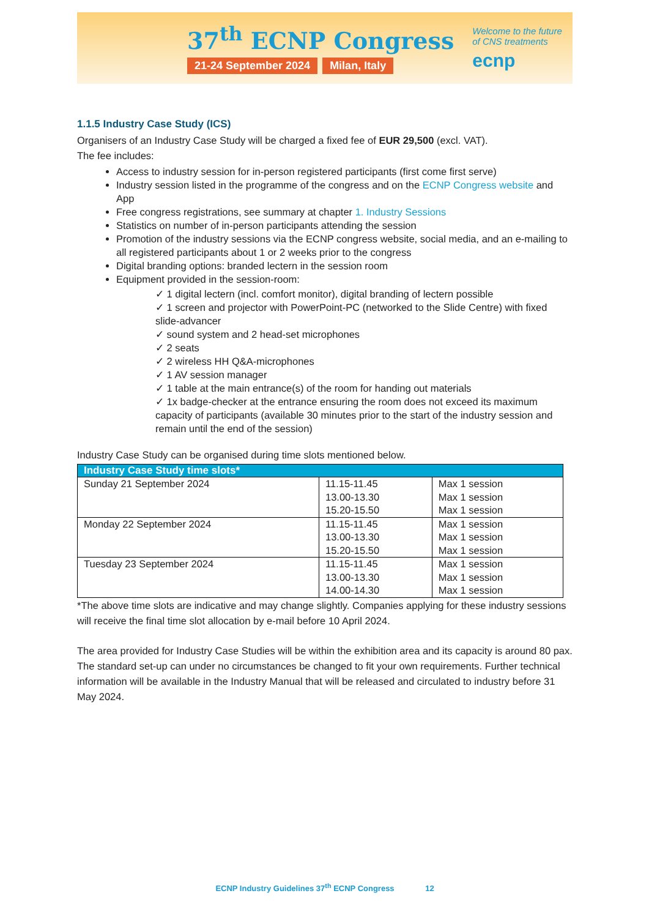37<sup>th</sup> ECNP Congress
21-24 September 2024 Milan, Italy
Welcome to the future
of CNS treatments
ecnp
1.1.5 Industry Case Study (ICS)
Organisers of an Industry Case Study will be charged a fixed fee of EUR 29,500 (excl. VAT).
The fee includes:
Access to industry session for in-person registered participants (first come first serve)
Industry session listed in the programme of the congress and on the ECNP Congress website and App
Free congress registrations, see summary at chapter 1. Industry Sessions
Statistics on number of in-person participants attending the session
Promotion of the industry sessions via the ECNP congress website, social media, and an e-mailing to all registered participants about 1 or 2 weeks prior to the congress
Digital branding options: branded lectern in the session room
Equipment provided in the session-room:
✓ 1 digital lectern (incl. comfort monitor), digital branding of lectern possible
✓ 1 screen and projector with PowerPoint-PC (networked to the Slide Centre) with fixed slide-advancer
✓ sound system and 2 head-set microphones
✓ 2 seats
✓ 2 wireless HH Q&A-microphones
✓ 1 AV session manager
✓ 1 table at the main entrance(s) of the room for handing out materials
✓ 1x badge-checker at the entrance ensuring the room does not exceed its maximum capacity of participants (available 30 minutes prior to the start of the industry session and remain until the end of the session)
Industry Case Study can be organised during time slots mentioned below.
| Industry Case Study time slots* | | |
| --- | --- | --- |
| Sunday 21 September 2024 | 11.15-11.45 13.00-13.30 15.20-15.50 | Max 1 session Max 1 session Max 1 session |
| Monday 22 September 2024 | 11.15-11.45 13.00-13.30 15.20-15.50 | Max 1 session Max 1 session Max 1 session |
| Tuesday 23 September 2024 | 11.15-11.45 13.00-13.30 14.00-14.30 | Max 1 session Max 1 session Max 1 session |
*The above time slots are indicative and may change slightly. Companies applying for these industry sessions will receive the final time slot allocation by e-mail before 10 April 2024.
The area provided for Industry Case Studies will be within the exhibition area and its capacity is around 80 pax. The standard set-up can under no circumstances be changed to fit your own requirements. Further technical information will be available in the Industry Manual that will be released and circulated to industry before 31 May 2024.
ECNP Industry Guidelines 37<sup>th</sup> ECNP Congress 12